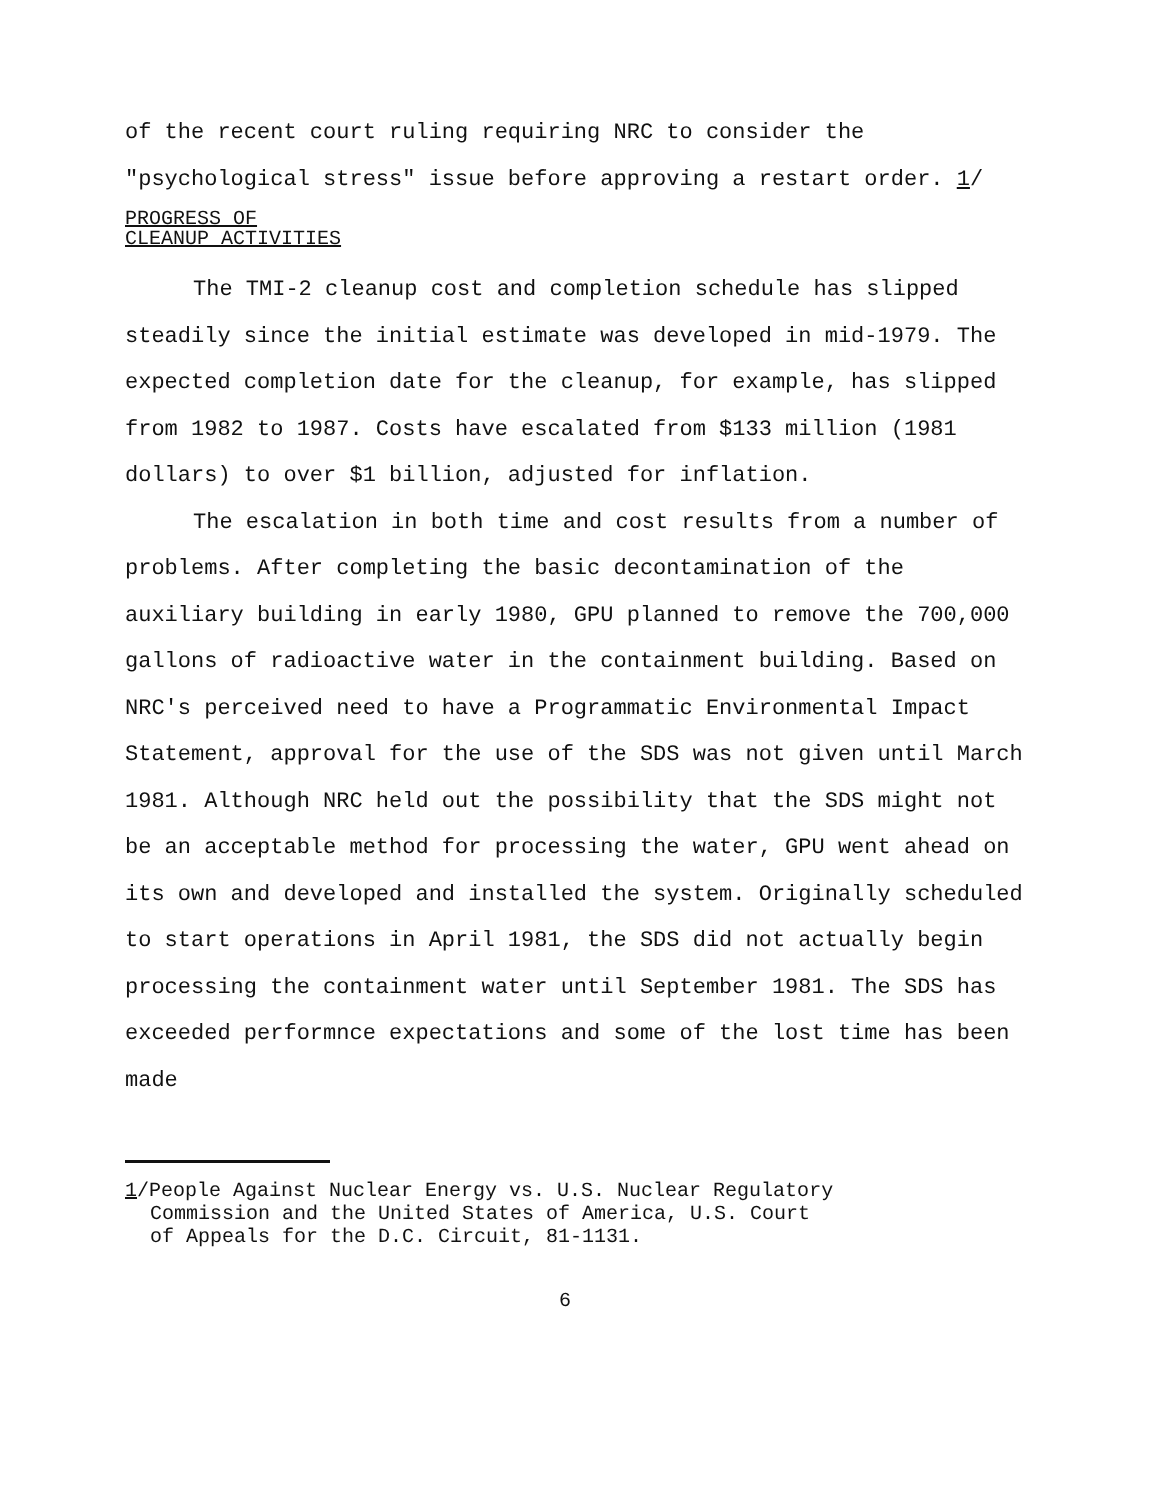of the recent court ruling requiring NRC to consider the "psychological stress" issue before approving a restart order. 1/
PROGRESS OF
CLEANUP ACTIVITIES
The TMI-2 cleanup cost and completion schedule has slipped steadily since the initial estimate was developed in mid-1979. The expected completion date for the cleanup, for example, has slipped from 1982 to 1987. Costs have escalated from $133 million (1981 dollars) to over $1 billion, adjusted for inflation.
The escalation in both time and cost results from a number of problems. After completing the basic decontamination of the auxiliary building in early 1980, GPU planned to remove the 700,000 gallons of radioactive water in the containment building. Based on NRC's perceived need to have a Programmatic Environmental Impact Statement, approval for the use of the SDS was not given until March 1981. Although NRC held out the possibility that the SDS might not be an acceptable method for processing the water, GPU went ahead on its own and developed and installed the system. Originally scheduled to start operations in April 1981, the SDS did not actually begin processing the containment water until September 1981. The SDS has exceeded performnce expectations and some of the lost time has been made
1/People Against Nuclear Energy vs. U.S. Nuclear Regulatory
Commission and the United States of America, U.S. Court
of Appeals for the D.C. Circuit, 81-1131.
6